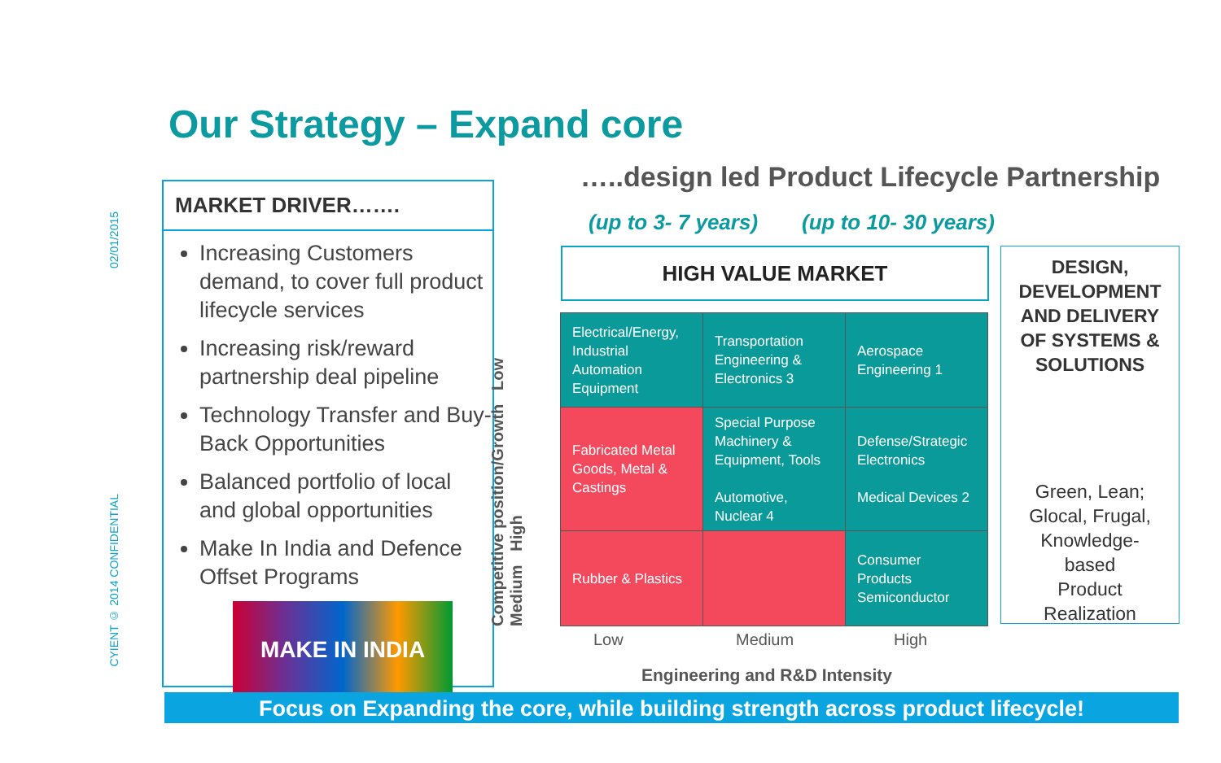02/01/2015
CYIENT © 2014 CONFIDENTIAL
Our Strategy – Expand core
MARKET DRIVER…….
Increasing Customers demand, to cover full product lifecycle services
Increasing risk/reward partnership deal pipeline
Technology Transfer and Buy-Back Opportunities
Balanced portfolio of local and global opportunities
Make In India and Defence Offset Programs
MAKE IN INDIA
…..design led Product Lifecycle Partnership
(up to 3- 7 years) (up to 10- 30 years)
HIGH VALUE MARKET
Competitive position/Growth Low Medium High
| Electrical/Energy, Industrial Automation Equipment | Transportation Engineering & Electronics 3 | Aerospace Engineering 1 |
| Fabricated Metal Goods, Metal & Castings | Special Purpose Machinery & Equipment, Tools Automotive, Nuclear 4 | Defense/Strategic Electronics Medical Devices 2 |
| Rubber & Plastics | | Consumer Products Semiconductor |
Low Medium High
Engineering and R&D Intensity
DESIGN,
DEVELOPMENT
AND DELIVERY
OF SYSTEMS &
SOLUTIONS
Green, Lean;
Glocal, Frugal,
Knowledge-
based
Product
Realization
Focus on Expanding the core, while building strength across product lifecycle!